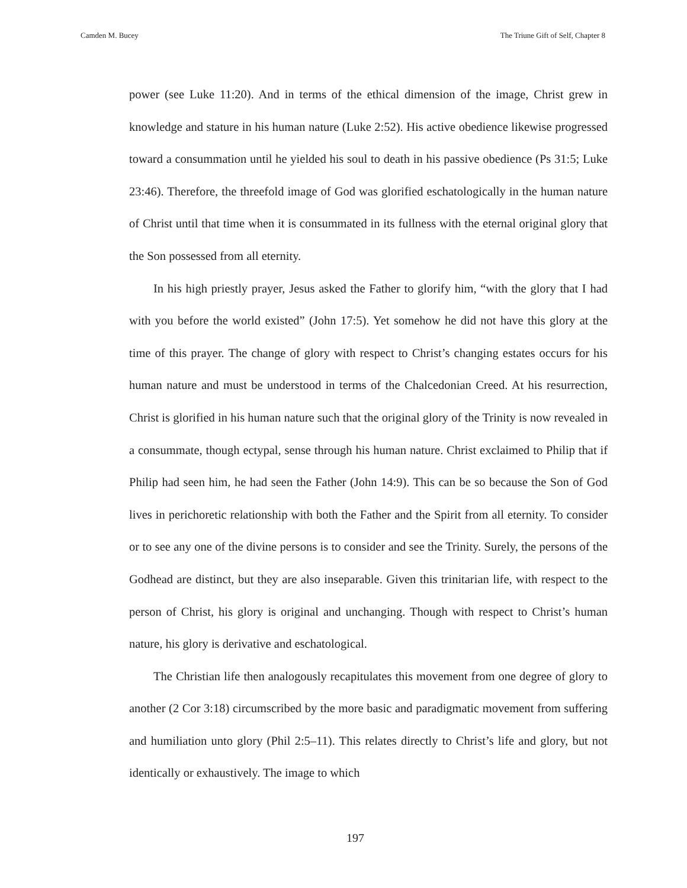Camden M. Bucey The Triune Gift of Self, Chapter 8
power (see Luke 11:20). And in terms of the ethical dimension of the image, Christ grew in knowledge and stature in his human nature (Luke 2:52). His active obedience likewise progressed toward a consummation until he yielded his soul to death in his passive obedience (Ps 31:5; Luke 23:46). Therefore, the threefold image of God was glorified eschatologically in the human nature of Christ until that time when it is consummated in its fullness with the eternal original glory that the Son possessed from all eternity.
In his high priestly prayer, Jesus asked the Father to glorify him, “with the glory that I had with you before the world existed” (John 17:5). Yet somehow he did not have this glory at the time of this prayer. The change of glory with respect to Christ’s changing estates occurs for his human nature and must be understood in terms of the Chalcedonian Creed. At his resurrection, Christ is glorified in his human nature such that the original glory of the Trinity is now revealed in a consummate, though ectypal, sense through his human nature. Christ exclaimed to Philip that if Philip had seen him, he had seen the Father (John 14:9). This can be so because the Son of God lives in perichoretic relationship with both the Father and the Spirit from all eternity. To consider or to see any one of the divine persons is to consider and see the Trinity. Surely, the persons of the Godhead are distinct, but they are also inseparable. Given this trinitarian life, with respect to the person of Christ, his glory is original and unchanging. Though with respect to Christ’s human nature, his glory is derivative and eschatological.
The Christian life then analogously recapitulates this movement from one degree of glory to another (2 Cor 3:18) circumscribed by the more basic and paradigmatic movement from suffering and humiliation unto glory (Phil 2:5–11). This relates directly to Christ’s life and glory, but not identically or exhaustively. The image to which
197